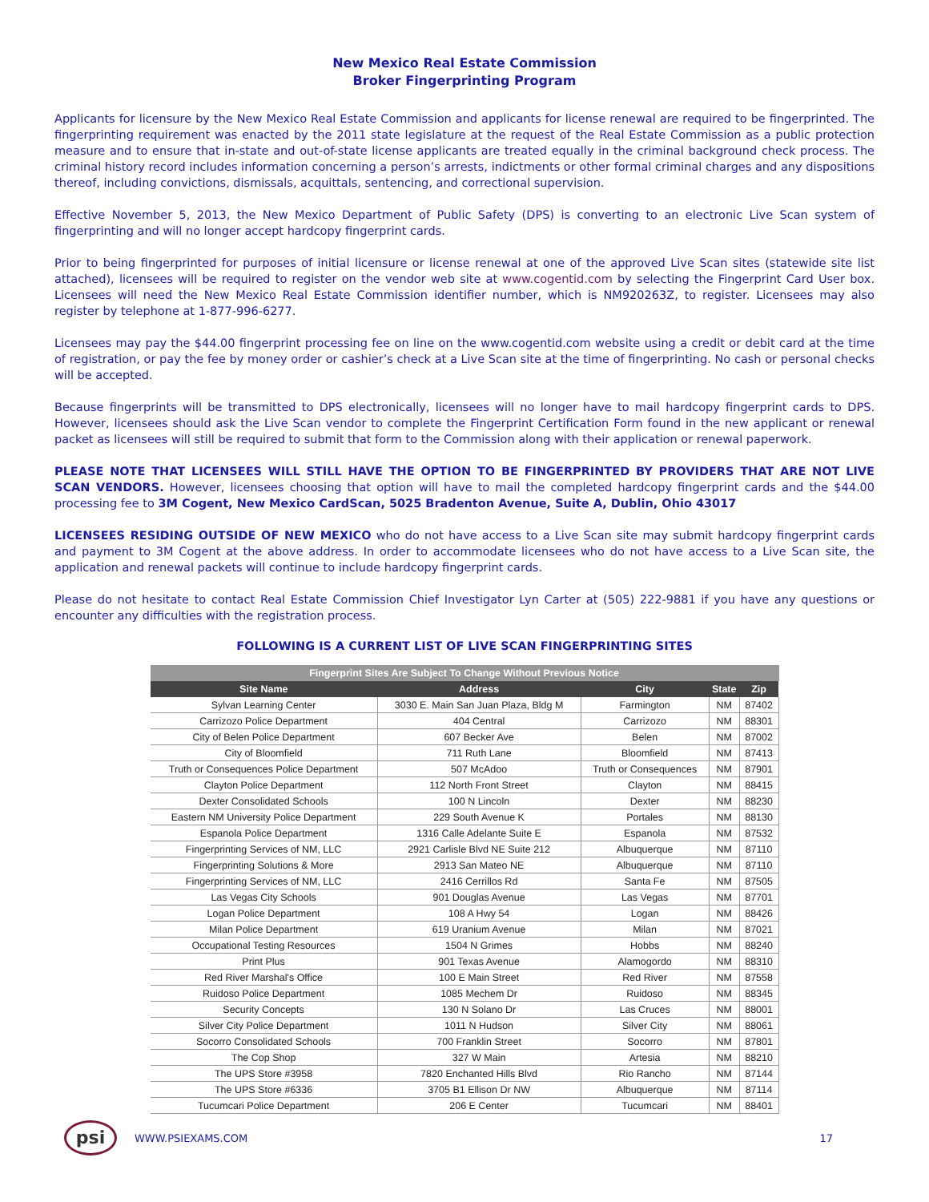New Mexico Real Estate Commission
Broker Fingerprinting Program
Applicants for licensure by the New Mexico Real Estate Commission and applicants for license renewal are required to be fingerprinted. The fingerprinting requirement was enacted by the 2011 state legislature at the request of the Real Estate Commission as a public protection measure and to ensure that in-state and out-of-state license applicants are treated equally in the criminal background check process. The criminal history record includes information concerning a person’s arrests, indictments or other formal criminal charges and any dispositions thereof, including convictions, dismissals, acquittals, sentencing, and correctional supervision.
Effective November 5, 2013, the New Mexico Department of Public Safety (DPS) is converting to an electronic Live Scan system of fingerprinting and will no longer accept hardcopy fingerprint cards.
Prior to being fingerprinted for purposes of initial licensure or license renewal at one of the approved Live Scan sites (statewide site list attached), licensees will be required to register on the vendor web site at www.cogentid.com by selecting the Fingerprint Card User box. Licensees will need the New Mexico Real Estate Commission identifier number, which is NM920263Z, to register. Licensees may also register by telephone at 1-877-996-6277.
Licensees may pay the $44.00 fingerprint processing fee on line on the www.cogentid.com website using a credit or debit card at the time of registration, or pay the fee by money order or cashier’s check at a Live Scan site at the time of fingerprinting. No cash or personal checks will be accepted.
Because fingerprints will be transmitted to DPS electronically, licensees will no longer have to mail hardcopy fingerprint cards to DPS. However, licensees should ask the Live Scan vendor to complete the Fingerprint Certification Form found in the new applicant or renewal packet as licensees will still be required to submit that form to the Commission along with their application or renewal paperwork.
PLEASE NOTE THAT LICENSEES WILL STILL HAVE THE OPTION TO BE FINGERPRINTED BY PROVIDERS THAT ARE NOT LIVE SCAN VENDORS. However, licensees choosing that option will have to mail the completed hardcopy fingerprint cards and the $44.00 processing fee to 3M Cogent, New Mexico CardScan, 5025 Bradenton Avenue, Suite A, Dublin, Ohio 43017
LICENSEES RESIDING OUTSIDE OF NEW MEXICO who do not have access to a Live Scan site may submit hardcopy fingerprint cards and payment to 3M Cogent at the above address. In order to accommodate licensees who do not have access to a Live Scan site, the application and renewal packets will continue to include hardcopy fingerprint cards.
Please do not hesitate to contact Real Estate Commission Chief Investigator Lyn Carter at (505) 222-9881 if you have any questions or encounter any difficulties with the registration process.
FOLLOWING IS A CURRENT LIST OF LIVE SCAN FINGERPRINTING SITES
| Fingerprint Sites Are Subject To Change Without Previous Notice | | | | |
| Site Name | Address | City | State | Zip |
| Sylvan Learning Center | 3030 E. Main San Juan Plaza, Bldg M | Farmington | NM | 87402 |
| Carrizozo Police Department | 404 Central | Carrizozo | NM | 88301 |
| City of Belen Police Department | 607 Becker Ave | Belen | NM | 87002 |
| City of Bloomfield | 711 Ruth Lane | Bloomfield | NM | 87413 |
| Truth or Consequences Police Department | 507 McAdoo | Truth or Consequences | NM | 87901 |
| Clayton Police Department | 112 North Front Street | Clayton | NM | 88415 |
| Dexter Consolidated Schools | 100 N Lincoln | Dexter | NM | 88230 |
| Eastern NM University Police Department | 229 South Avenue K | Portales | NM | 88130 |
| Espanola Police Department | 1316 Calle Adelante Suite E | Espanola | NM | 87532 |
| Fingerprinting Services of NM, LLC | 2921 Carlisle Blvd NE Suite 212 | Albuquerque | NM | 87110 |
| Fingerprinting Solutions & More | 2913 San Mateo NE | Albuquerque | NM | 87110 |
| Fingerprinting Services of NM, LLC | 2416 Cerrillos Rd | Santa Fe | NM | 87505 |
| Las Vegas City Schools | 901 Douglas Avenue | Las Vegas | NM | 87701 |
| Logan Police Department | 108 A Hwy 54 | Logan | NM | 88426 |
| Milan Police Department | 619 Uranium Avenue | Milan | NM | 87021 |
| Occupational Testing Resources | 1504 N Grimes | Hobbs | NM | 88240 |
| Print Plus | 901 Texas Avenue | Alamogordo | NM | 88310 |
| Red River Marshal's Office | 100 E Main Street | Red River | NM | 87558 |
| Ruidoso Police Department | 1085 Mechem Dr | Ruidoso | NM | 88345 |
| Security Concepts | 130 N Solano Dr | Las Cruces | NM | 88001 |
| Silver City Police Department | 1011 N Hudson | Silver City | NM | 88061 |
| Socorro Consolidated Schools | 700 Franklin Street | Socorro | NM | 87801 |
| The Cop Shop | 327 W Main | Artesia | NM | 88210 |
| The UPS Store #3958 | 7820 Enchanted Hills Blvd | Rio Rancho | NM | 87144 |
| The UPS Store #6336 | 3705 B1 Ellison Dr NW | Albuquerque | NM | 87114 |
| Tucumcari Police Department | 206 E Center | Tucumcari | NM | 88401 |
psi
WWW.PSIEXAMS.COM 17